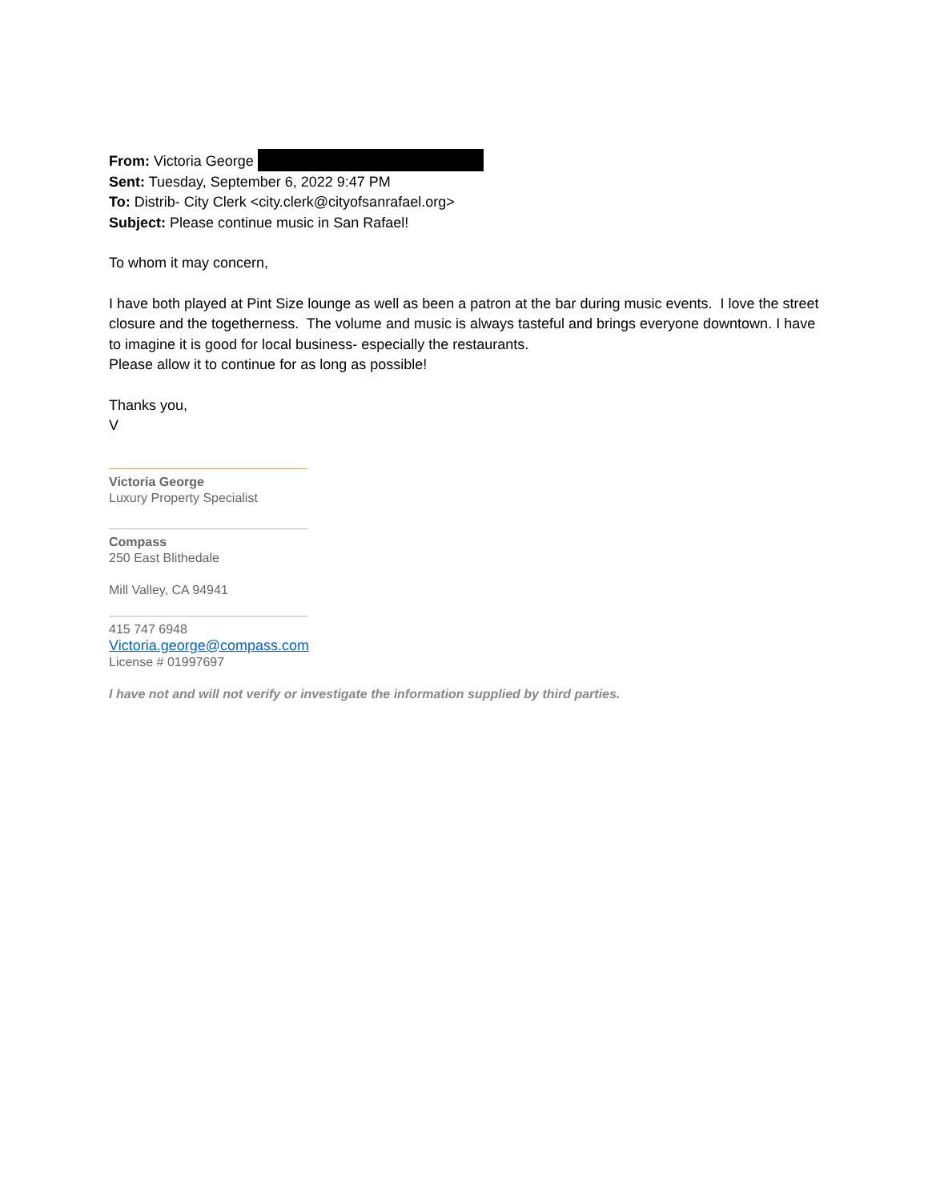From: Victoria George
Sent: Tuesday, September 6, 2022 9:47 PM
To: Distrib- City Clerk <city.clerk@cityofsanrafael.org>
Subject: Please continue music in San Rafael!
To whom it may concern,
I have both played at Pint Size lounge as well as been a patron at the bar during music events. I love the street closure and the togetherness. The volume and music is always tasteful and brings everyone downtown. I have to imagine it is good for local business- especially the restaurants.
Please allow it to continue for as long as possible!
Thanks you,
V
Victoria George
Luxury Property Specialist
Compass
250 East Blithedale
Mill Valley, CA 94941
415 747 6948
Victoria.george@compass.com
License # 01997697
I have not and will not verify or investigate the information supplied by third parties.